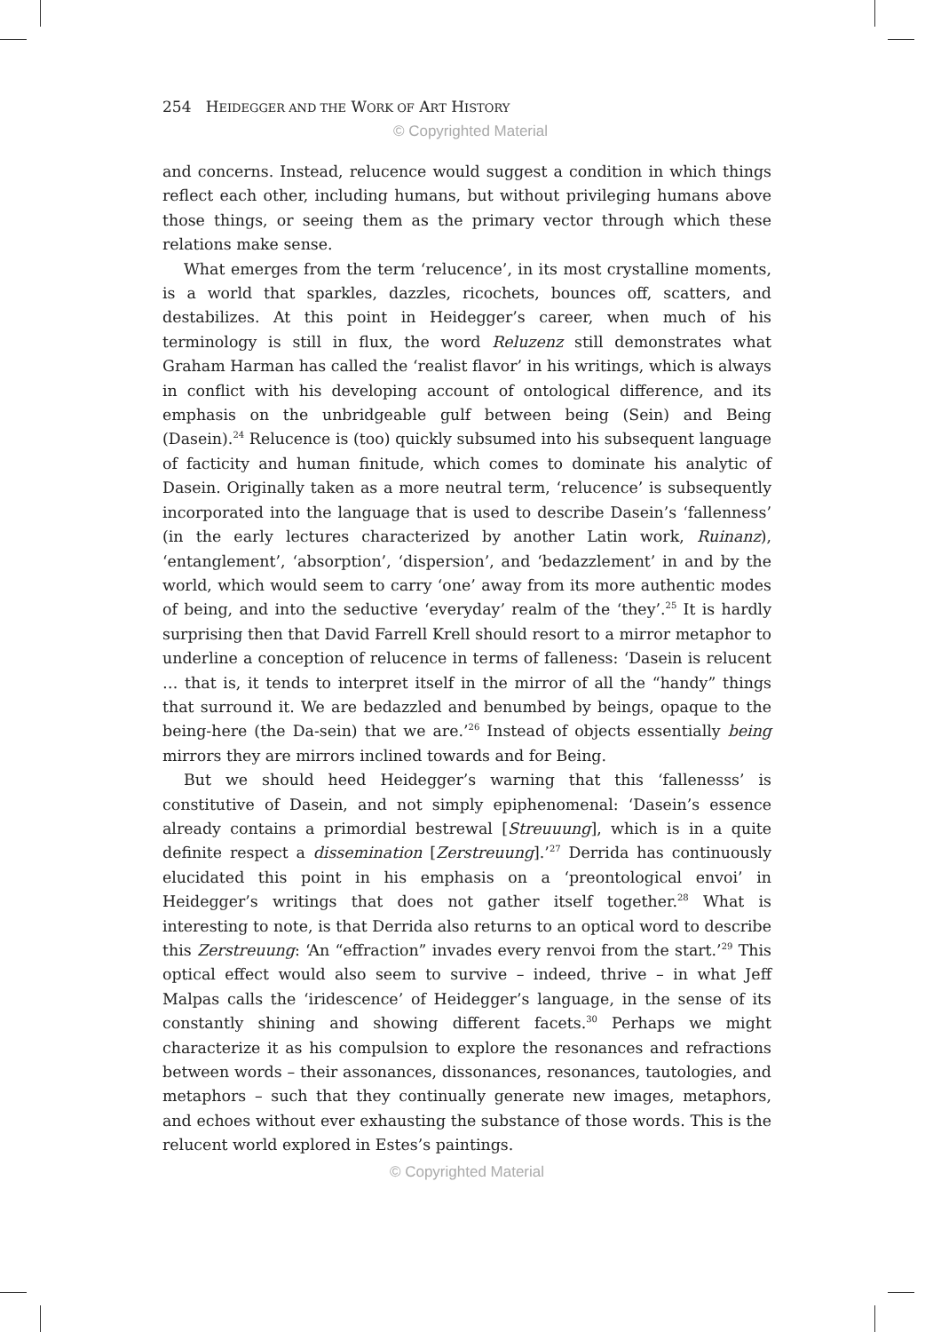254 HEIDEGGER AND THE WORK OF ART HISTORY
© Copyrighted Material
and concerns. Instead, relucence would suggest a condition in which things reflect each other, including humans, but without privileging humans above those things, or seeing them as the primary vector through which these relations make sense.
What emerges from the term ‘relucence’, in its most crystalline moments, is a world that sparkles, dazzles, ricochets, bounces off, scatters, and destabilizes. At this point in Heidegger’s career, when much of his terminology is still in flux, the word Reluzenz still demonstrates what Graham Harman has called the ‘realist flavor’ in his writings, which is always in conflict with his developing account of ontological difference, and its emphasis on the unbridgeable gulf between being (Sein) and Being (Dasein).<sup>24</sup> Relucence is (too) quickly subsumed into his subsequent language of facticity and human finitude, which comes to dominate his analytic of Dasein. Originally taken as a more neutral term, ‘relucence’ is subsequently incorporated into the language that is used to describe Dasein’s ‘fallenness’ (in the early lectures characterized by another Latin work, Ruinanz), ‘entanglement’, ‘absorption’, ‘dispersion’, and ‘bedazzlement’ in and by the world, which would seem to carry ‘one’ away from its more authentic modes of being, and into the seductive ‘everyday’ realm of the ‘they’.<sup>25</sup> It is hardly surprising then that David Farrell Krell should resort to a mirror metaphor to underline a conception of relucence in terms of falleness: ‘Dasein is relucent … that is, it tends to interpret itself in the mirror of all the “handy” things that surround it. We are bedazzled and benumbed by beings, opaque to the being-here (the Da-sein) that we are.’<sup>26</sup> Instead of objects essentially being mirrors they are mirrors inclined towards and for Being.
But we should heed Heidegger’s warning that this ‘fallenesss’ is constitutive of Dasein, and not simply epiphenomenal: ‘Dasein’s essence already contains a primordial bestrewal [Streuuung], which is in a quite definite respect a dissemination [Zerstreuung].’<sup>27</sup> Derrida has continuously elucidated this point in his emphasis on a ‘preontological envoi’ in Heidegger’s writings that does not gather itself together.<sup>28</sup> What is interesting to note, is that Derrida also returns to an optical word to describe this Zerstreuung: ‘An “effraction” invades every renvoi from the start.’<sup>29</sup> This optical effect would also seem to survive – indeed, thrive – in what Jeff Malpas calls the ‘iridescence’ of Heidegger’s language, in the sense of its constantly shining and showing different facets.<sup>30</sup> Perhaps we might characterize it as his compulsion to explore the resonances and refractions between words – their assonances, dissonances, resonances, tautologies, and metaphors – such that they continually generate new images, metaphors, and echoes without ever exhausting the substance of those words. This is the relucent world explored in Estes’s paintings.
© Copyrighted Material